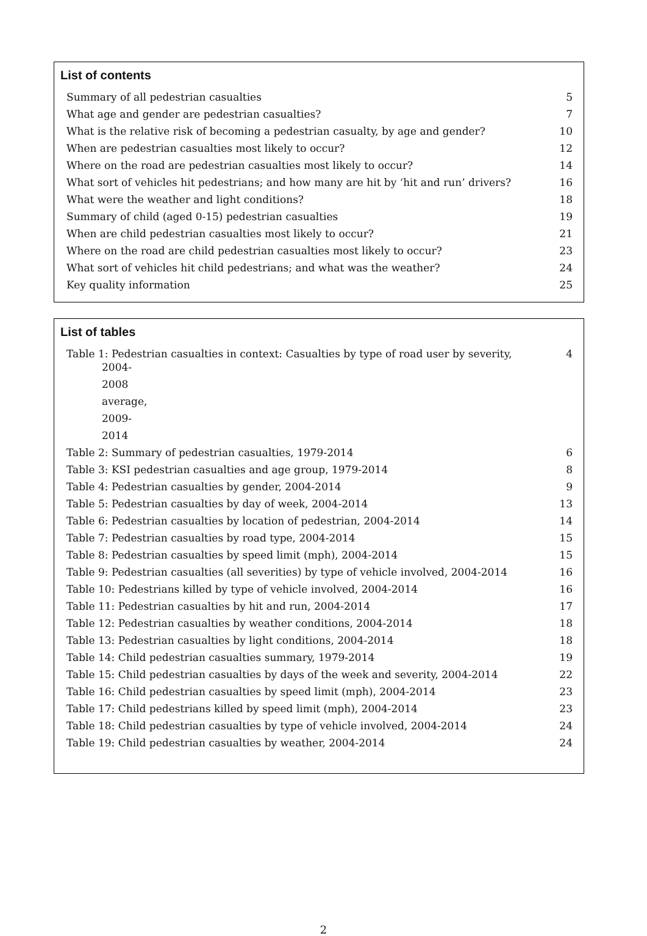List of contents
Summary of all pedestrian casualties 5
What age and gender are pedestrian casualties? 7
What is the relative risk of becoming a pedestrian casualty, by age and gender? 10
When are pedestrian casualties most likely to occur? 12
Where on the road are pedestrian casualties most likely to occur? 14
What sort of vehicles hit pedestrians; and how many are hit by ‘hit and run’ drivers? 16
What were the weather and light conditions? 18
Summary of child (aged 0-15) pedestrian casualties 19
When are child pedestrian casualties most likely to occur? 21
Where on the road are child pedestrian casualties most likely to occur? 23
What sort of vehicles hit child pedestrians; and what was the weather? 24
Key quality information 25
List of tables
Table 1: Pedestrian casualties in context: Casualties by type of road user by severity, 4
2004-2008 average, 2009-2014
Table 2: Summary of pedestrian casualties, 1979-2014 6
Table 3: KSI pedestrian casualties and age group, 1979-2014 8
Table 4: Pedestrian casualties by gender, 2004-2014 9
Table 5: Pedestrian casualties by day of week, 2004-2014 13
Table 6: Pedestrian casualties by location of pedestrian, 2004-2014 14
Table 7: Pedestrian casualties by road type, 2004-2014 15
Table 8: Pedestrian casualties by speed limit (mph), 2004-2014 15
Table 9: Pedestrian casualties (all severities) by type of vehicle involved, 2004-2014 16
Table 10: Pedestrians killed by type of vehicle involved, 2004-2014 16
Table 11: Pedestrian casualties by hit and run, 2004-2014 17
Table 12: Pedestrian casualties by weather conditions, 2004-2014 18
Table 13: Pedestrian casualties by light conditions, 2004-2014 18
Table 14: Child pedestrian casualties summary, 1979-2014 19
Table 15: Child pedestrian casualties by days of the week and severity, 2004-2014 22
Table 16: Child pedestrian casualties by speed limit (mph), 2004-2014 23
Table 17: Child pedestrians killed by speed limit (mph), 2004-2014 23
Table 18: Child pedestrian casualties by type of vehicle involved, 2004-2014 24
Table 19: Child pedestrian casualties by weather, 2004-2014 24
2